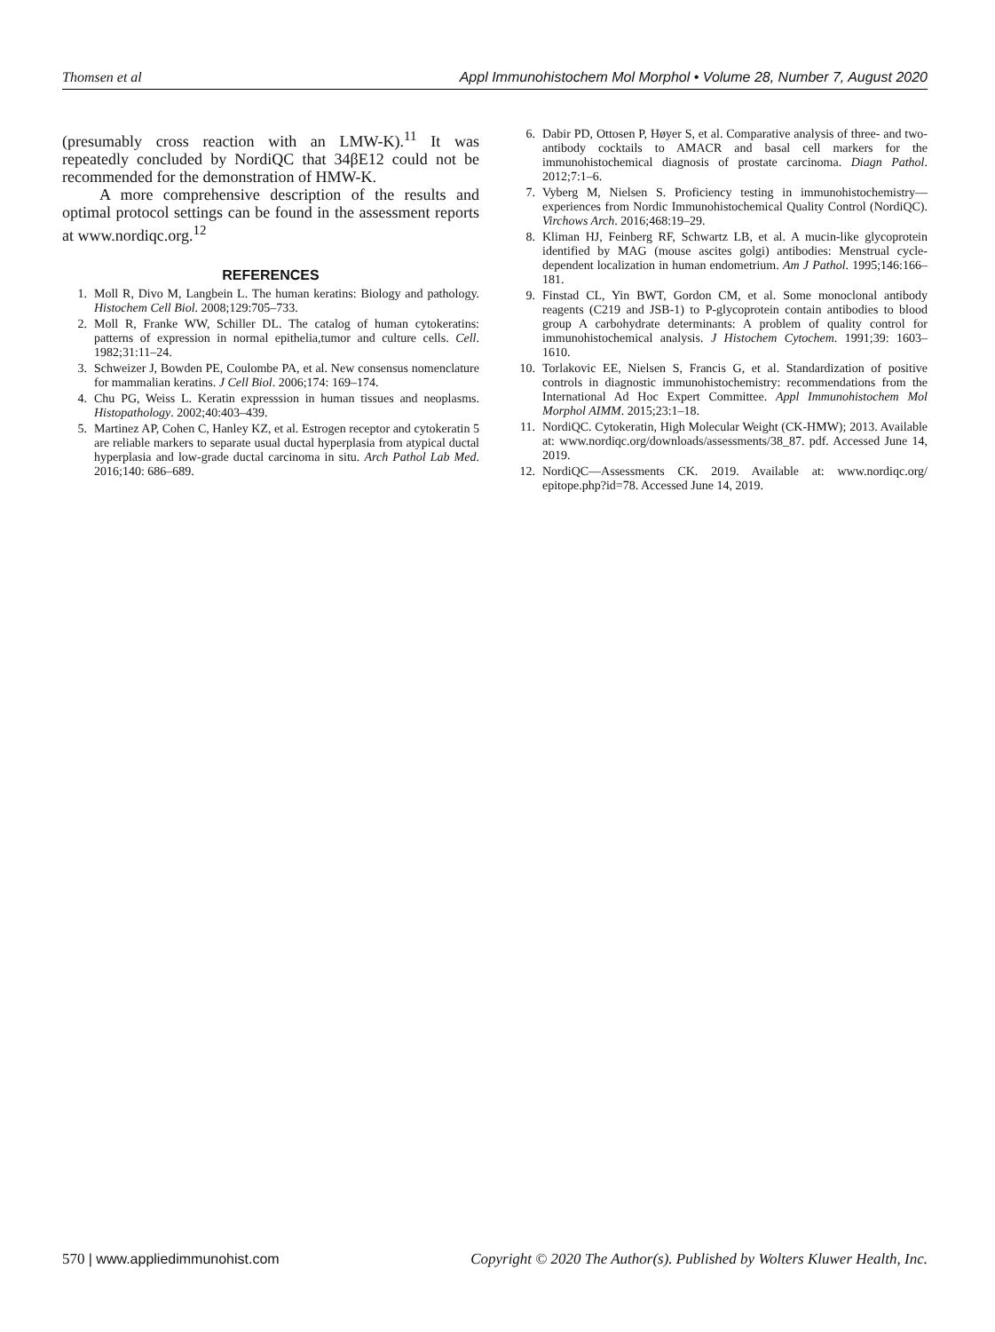Thomsen et al Appl Immunohistochem Mol Morphol • Volume 28, Number 7, August 2020
(presumably cross reaction with an LMW-K).<sup>11</sup> It was repeatedly concluded by NordiQC that 34βE12 could not be recommended for the demonstration of HMW-K.
A more comprehensive description of the results and optimal protocol settings can be found in the assessment reports at www.nordiqc.org.<sup>12</sup>
REFERENCES
1. Moll R, Divo M, Langbein L. The human keratins: Biology and pathology. Histochem Cell Biol. 2008;129:705–733.
2. Moll R, Franke WW, Schiller DL. The catalog of human cytokeratins: patterns of expression in normal epithelia,tumor and culture cells. Cell. 1982;31:11–24.
3. Schweizer J, Bowden PE, Coulombe PA, et al. New consensus nomenclature for mammalian keratins. J Cell Biol. 2006;174: 169–174.
4. Chu PG, Weiss L. Keratin expresssion in human tissues and neoplasms. Histopathology. 2002;40:403–439.
5. Martinez AP, Cohen C, Hanley KZ, et al. Estrogen receptor and cytokeratin 5 are reliable markers to separate usual ductal hyperplasia from atypical ductal hyperplasia and low-grade ductal carcinoma in situ. Arch Pathol Lab Med. 2016;140: 686–689.
6. Dabir PD, Ottosen P, Høyer S, et al. Comparative analysis of three- and two-antibody cocktails to AMACR and basal cell markers for the immunohistochemical diagnosis of prostate carcinoma. Diagn Pathol. 2012;7:1–6.
7. Vyberg M, Nielsen S. Proficiency testing in immunohistochemistry—experiences from Nordic Immunohistochemical Quality Control (NordiQC). Virchows Arch. 2016;468:19–29.
8. Kliman HJ, Feinberg RF, Schwartz LB, et al. A mucin-like glycoprotein identified by MAG (mouse ascites golgi) antibodies: Menstrual cycle-dependent localization in human endometrium. Am J Pathol. 1995;146:166–181.
9. Finstad CL, Yin BWT, Gordon CM, et al. Some monoclonal antibody reagents (C219 and JSB-1) to P-glycoprotein contain antibodies to blood group A carbohydrate determinants: A problem of quality control for immunohistochemical analysis. J Histochem Cytochem. 1991;39: 1603–1610.
10. Torlakovic EE, Nielsen S, Francis G, et al. Standardization of positive controls in diagnostic immunohistochemistry: recommendations from the International Ad Hoc Expert Committee. Appl Immunohistochem Mol Morphol AIMM. 2015;23:1–18.
11. NordiQC. Cytokeratin, High Molecular Weight (CK-HMW); 2013. Available at: www.nordiqc.org/downloads/assessments/38_87. pdf. Accessed June 14, 2019.
12. NordiQC—Assessments CK. 2019. Available at: www.nordiqc.org/ epitope.php?id=78. Accessed June 14, 2019.
570 | www.appliedimmunohist.com Copyright © 2020 The Author(s). Published by Wolters Kluwer Health, Inc.